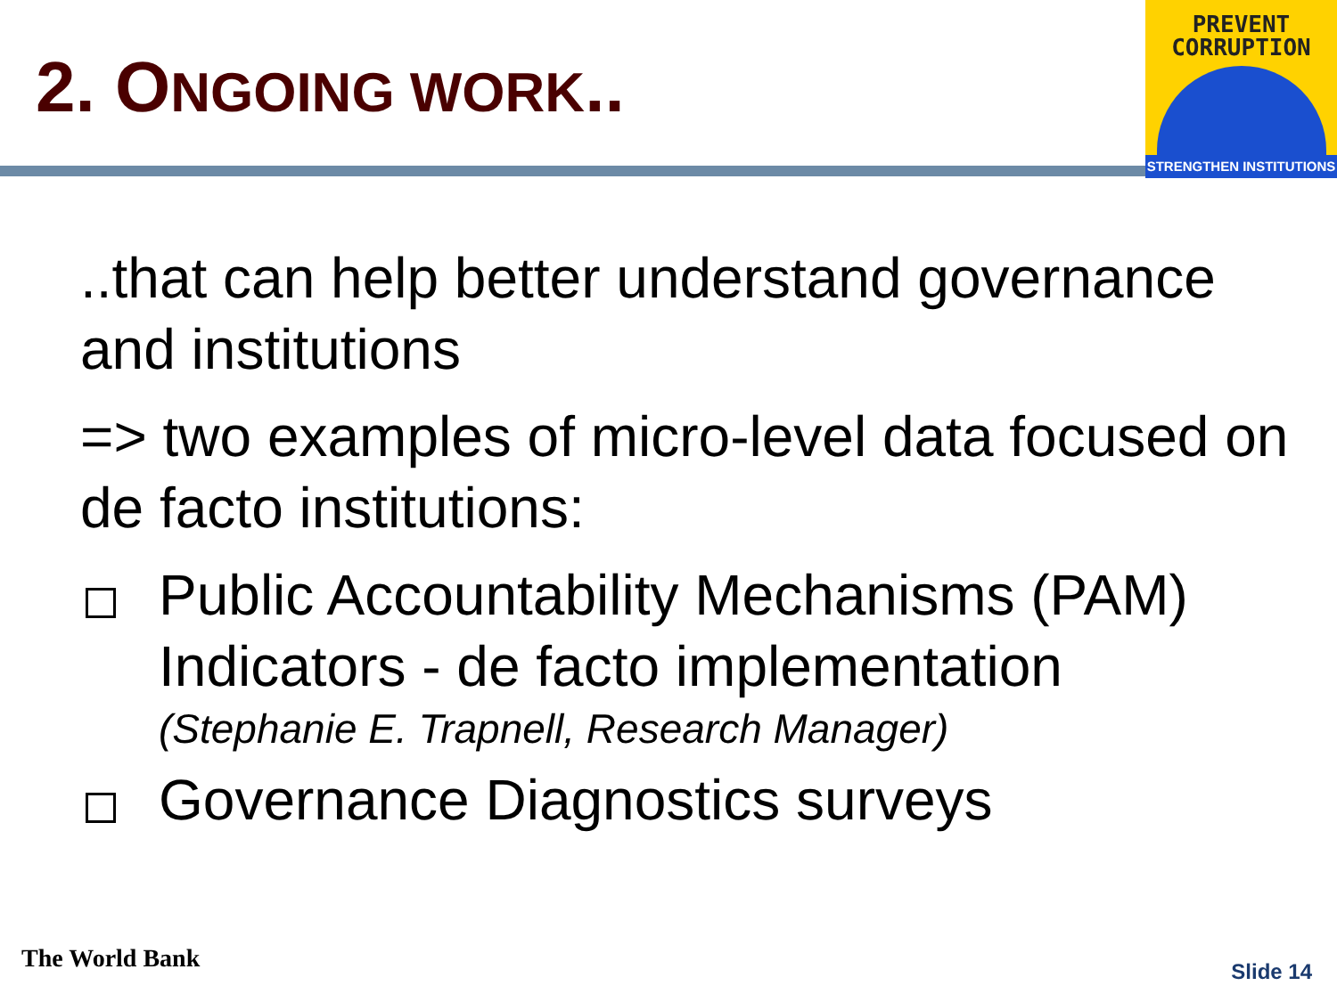2. ONGOING WORK..
PREVENT
CORRUPTION
STRENGTHEN INSTITUTIONS
..that can help better understand governance and institutions
=> two examples of micro-level data focused on de facto institutions:
Public Accountability Mechanisms (PAM) Indicators - de facto implementation
(Stephanie E. Trapnell, Research Manager)
Governance Diagnostics surveys
The World Bank Slide 14